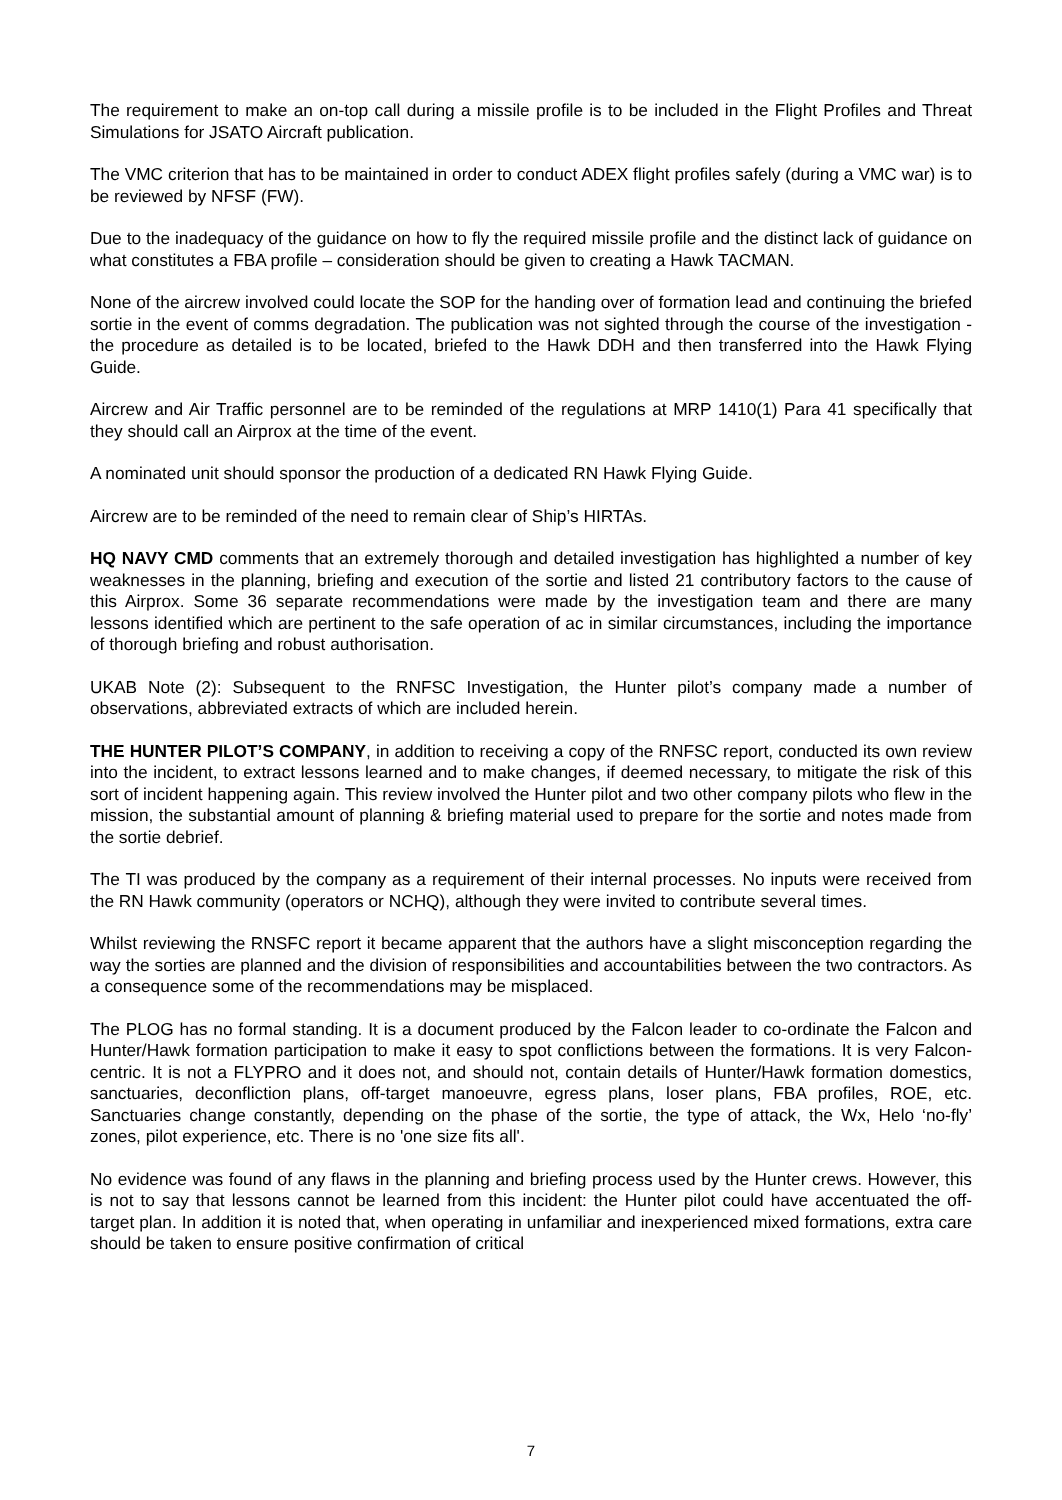The requirement to make an on-top call during a missile profile is to be included in the Flight Profiles and Threat Simulations for JSATO Aircraft publication.
The VMC criterion that has to be maintained in order to conduct ADEX flight profiles safely (during a VMC war) is to be reviewed by NFSF (FW).
Due to the inadequacy of the guidance on how to fly the required missile profile and the distinct lack of guidance on what constitutes a FBA profile – consideration should be given to creating a Hawk TACMAN.
None of the aircrew involved could locate the SOP for the handing over of formation lead and continuing the briefed sortie in the event of comms degradation. The publication was not sighted through the course of the investigation - the procedure as detailed is to be located, briefed to the Hawk DDH and then transferred into the Hawk Flying Guide.
Aircrew and Air Traffic personnel are to be reminded of the regulations at MRP 1410(1) Para 41 specifically that they should call an Airprox at the time of the event.
A nominated unit should sponsor the production of a dedicated RN Hawk Flying Guide.
Aircrew are to be reminded of the need to remain clear of Ship’s HIRTAs.
HQ NAVY CMD comments that an extremely thorough and detailed investigation has highlighted a number of key weaknesses in the planning, briefing and execution of the sortie and listed 21 contributory factors to the cause of this Airprox. Some 36 separate recommendations were made by the investigation team and there are many lessons identified which are pertinent to the safe operation of ac in similar circumstances, including the importance of thorough briefing and robust authorisation.
UKAB Note (2): Subsequent to the RNFSC Investigation, the Hunter pilot’s company made a number of observations, abbreviated extracts of which are included herein.
THE HUNTER PILOT’S COMPANY, in addition to receiving a copy of the RNFSC report, conducted its own review into the incident, to extract lessons learned and to make changes, if deemed necessary, to mitigate the risk of this sort of incident happening again. This review involved the Hunter pilot and two other company pilots who flew in the mission, the substantial amount of planning & briefing material used to prepare for the sortie and notes made from the sortie debrief.
The TI was produced by the company as a requirement of their internal processes. No inputs were received from the RN Hawk community (operators or NCHQ), although they were invited to contribute several times.
Whilst reviewing the RNSFC report it became apparent that the authors have a slight misconception regarding the way the sorties are planned and the division of responsibilities and accountabilities between the two contractors. As a consequence some of the recommendations may be misplaced.
The PLOG has no formal standing. It is a document produced by the Falcon leader to co-ordinate the Falcon and Hunter/Hawk formation participation to make it easy to spot conflictions between the formations. It is very Falcon-centric. It is not a FLYPRO and it does not, and should not, contain details of Hunter/Hawk formation domestics, sanctuaries, deconfliction plans, off-target manoeuvre, egress plans, loser plans, FBA profiles, ROE, etc. Sanctuaries change constantly, depending on the phase of the sortie, the type of attack, the Wx, Helo ‘no-fly’ zones, pilot experience, etc. There is no 'one size fits all'.
No evidence was found of any flaws in the planning and briefing process used by the Hunter crews. However, this is not to say that lessons cannot be learned from this incident: the Hunter pilot could have accentuated the off-target plan. In addition it is noted that, when operating in unfamiliar and inexperienced mixed formations, extra care should be taken to ensure positive confirmation of critical
7